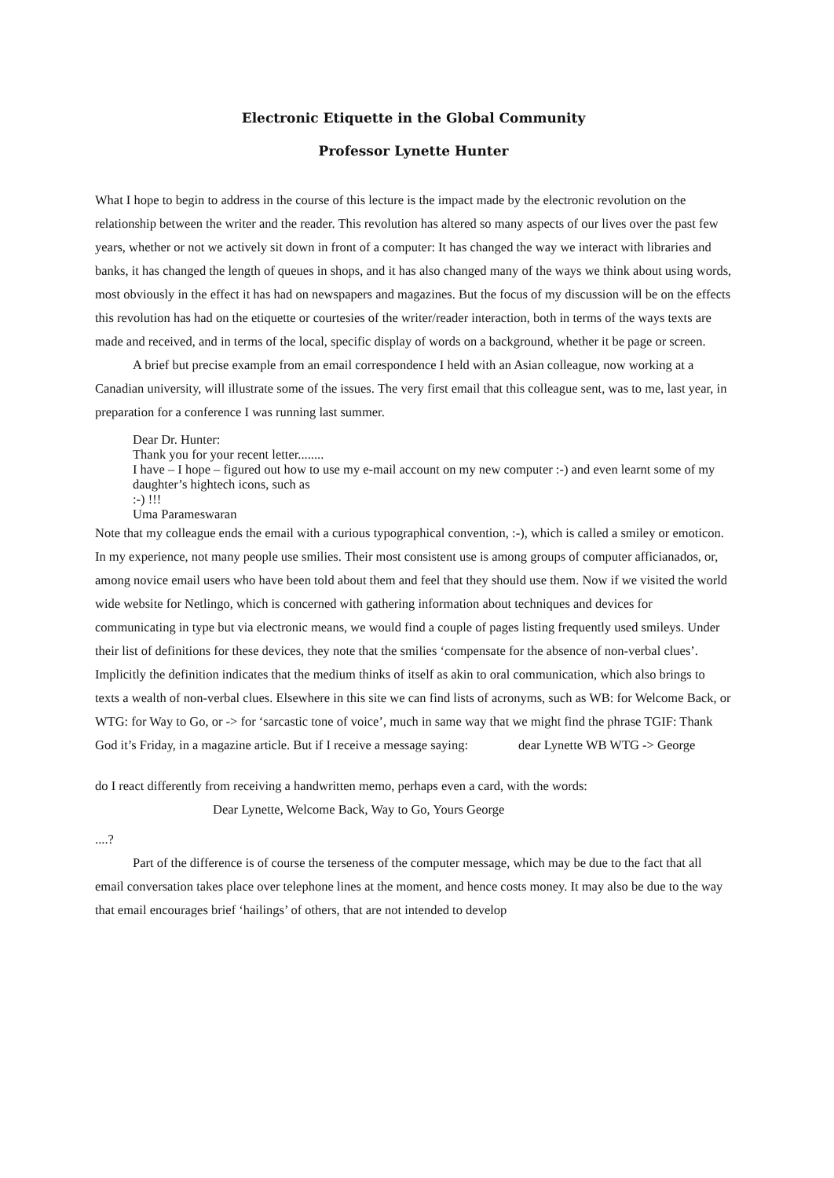Electronic Etiquette in the Global Community
Professor Lynette Hunter
What I hope to begin to address in the course of this lecture is the impact made by the electronic revolution on the relationship between the writer and the reader. This revolution has altered so many aspects of our lives over the past few years, whether or not we actively sit down in front of a computer: It has changed the way we interact with libraries and banks, it has changed the length of queues in shops, and it has also changed many of the ways we think about using words, most obviously in the effect it has had on newspapers and magazines. But the focus of my discussion will be on the effects this revolution has had on the etiquette or courtesies of the writer/reader interaction, both in terms of the ways texts are made and received, and in terms of the local, specific display of words on a background, whether it be page or screen.
A brief but precise example from an email correspondence I held with an Asian colleague, now working at a Canadian university, will illustrate some of the issues. The very first email that this colleague sent, was to me, last year, in preparation for a conference I was running last summer.
Dear Dr. Hunter:
Thank you for your recent letter........
I have – I hope – figured out how to use my e-mail account on my new computer :-) and even learnt some of my daughter’s hightech icons, such as
:-) !!!
Uma Parameswaran
Note that my colleague ends the email with a curious typographical convention, :-), which is called a smiley or emoticon. In my experience, not many people use smilies. Their most consistent use is among groups of computer afficianados, or, among novice email users who have been told about them and feel that they should use them. Now if we visited the world wide website for Netlingo, which is concerned with gathering information about techniques and devices for communicating in type but via electronic means, we would find a couple of pages listing frequently used smileys. Under their list of definitions for these devices, they note that the smilies ‘compensate for the absence of non-verbal clues’. Implicitly the definition indicates that the medium thinks of itself as akin to oral communication, which also brings to texts a wealth of non-verbal clues. Elsewhere in this site we can find lists of acronyms, such as WB: for Welcome Back, or WTG: for Way to Go, or -> for ‘sarcastic tone of voice’, much in same way that we might find the phrase TGIF: Thank God it’s Friday, in a magazine article. But if I receive a message saying: dear Lynette WB WTG -> George
do I react differently from receiving a handwritten memo, perhaps even a card, with the words:
Dear Lynette, Welcome Back, Way to Go, Yours George
....?
Part of the difference is of course the terseness of the computer message, which may be due to the fact that all email conversation takes place over telephone lines at the moment, and hence costs money. It may also be due to the way that email encourages brief ‘hailings’ of others, that are not intended to develop